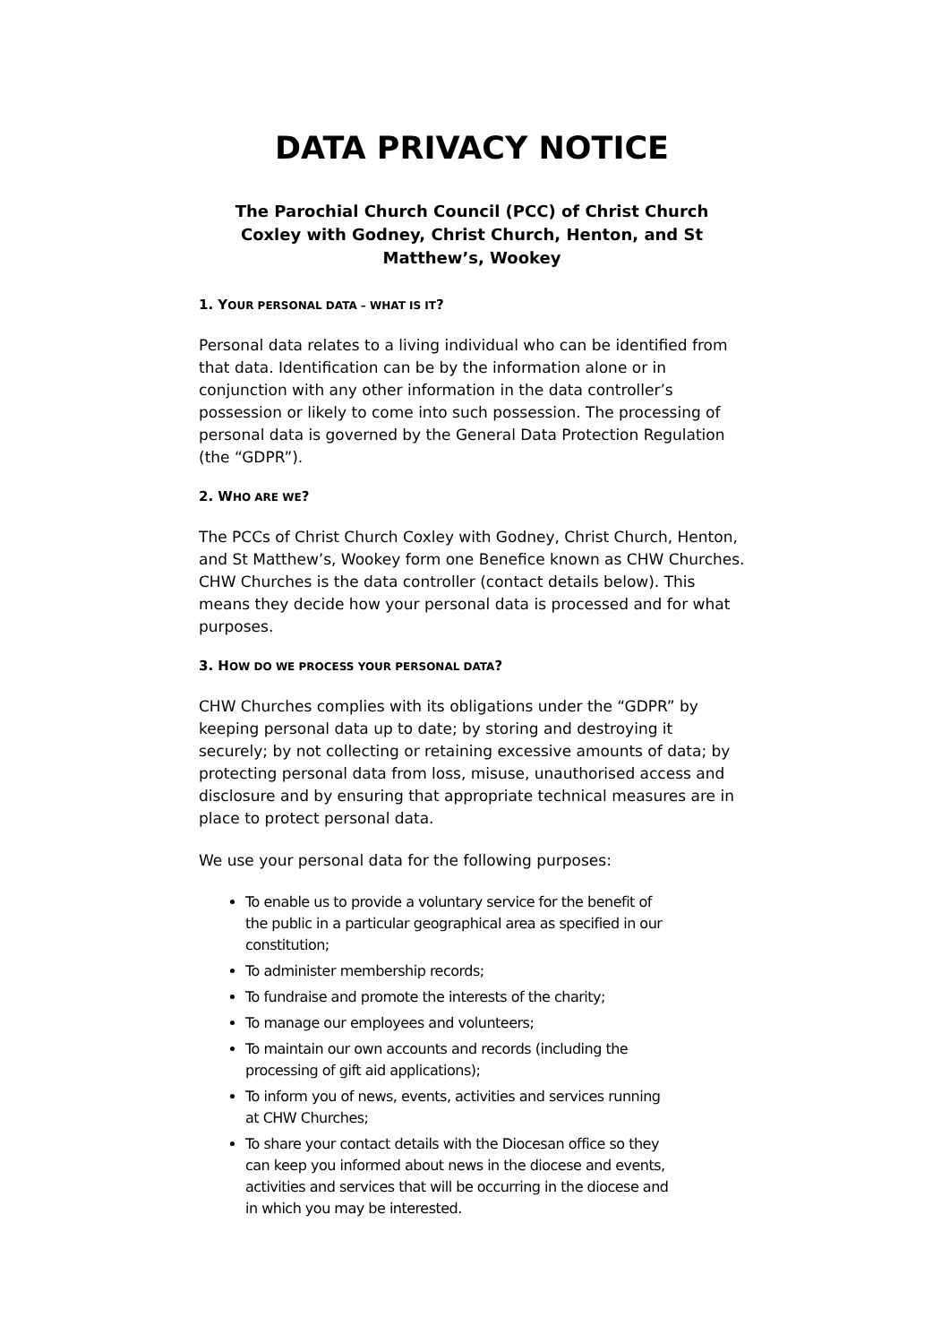DATA PRIVACY NOTICE
The Parochial Church Council (PCC) of Christ Church Coxley with Godney, Christ Church, Henton, and St Matthew’s, Wookey
1. YOUR PERSONAL DATA – WHAT IS IT?
Personal data relates to a living individual who can be identified from that data. Identification can be by the information alone or in conjunction with any other information in the data controller’s possession or likely to come into such possession. The processing of personal data is governed by the General Data Protection Regulation (the “GDPR”).
2. WHO ARE WE?
The PCCs of Christ Church Coxley with Godney, Christ Church, Henton, and St Matthew’s, Wookey form one Benefice known as CHW Churches. CHW Churches is the data controller (contact details below). This means they decide how your personal data is processed and for what purposes.
3. HOW DO WE PROCESS YOUR PERSONAL DATA?
CHW Churches complies with its obligations under the “GDPR” by keeping personal data up to date; by storing and destroying it securely; by not collecting or retaining excessive amounts of data; by protecting personal data from loss, misuse, unauthorised access and disclosure and by ensuring that appropriate technical measures are in place to protect personal data.
We use your personal data for the following purposes:
To enable us to provide a voluntary service for the benefit of the public in a particular geographical area as specified in our constitution;
To administer membership records;
To fundraise and promote the interests of the charity;
To manage our employees and volunteers;
To maintain our own accounts and records (including the processing of gift aid applications);
To inform you of news, events, activities and services running at CHW Churches;
To share your contact details with the Diocesan office so they can keep you informed about news in the diocese and events, activities and services that will be occurring in the diocese and in which you may be interested.